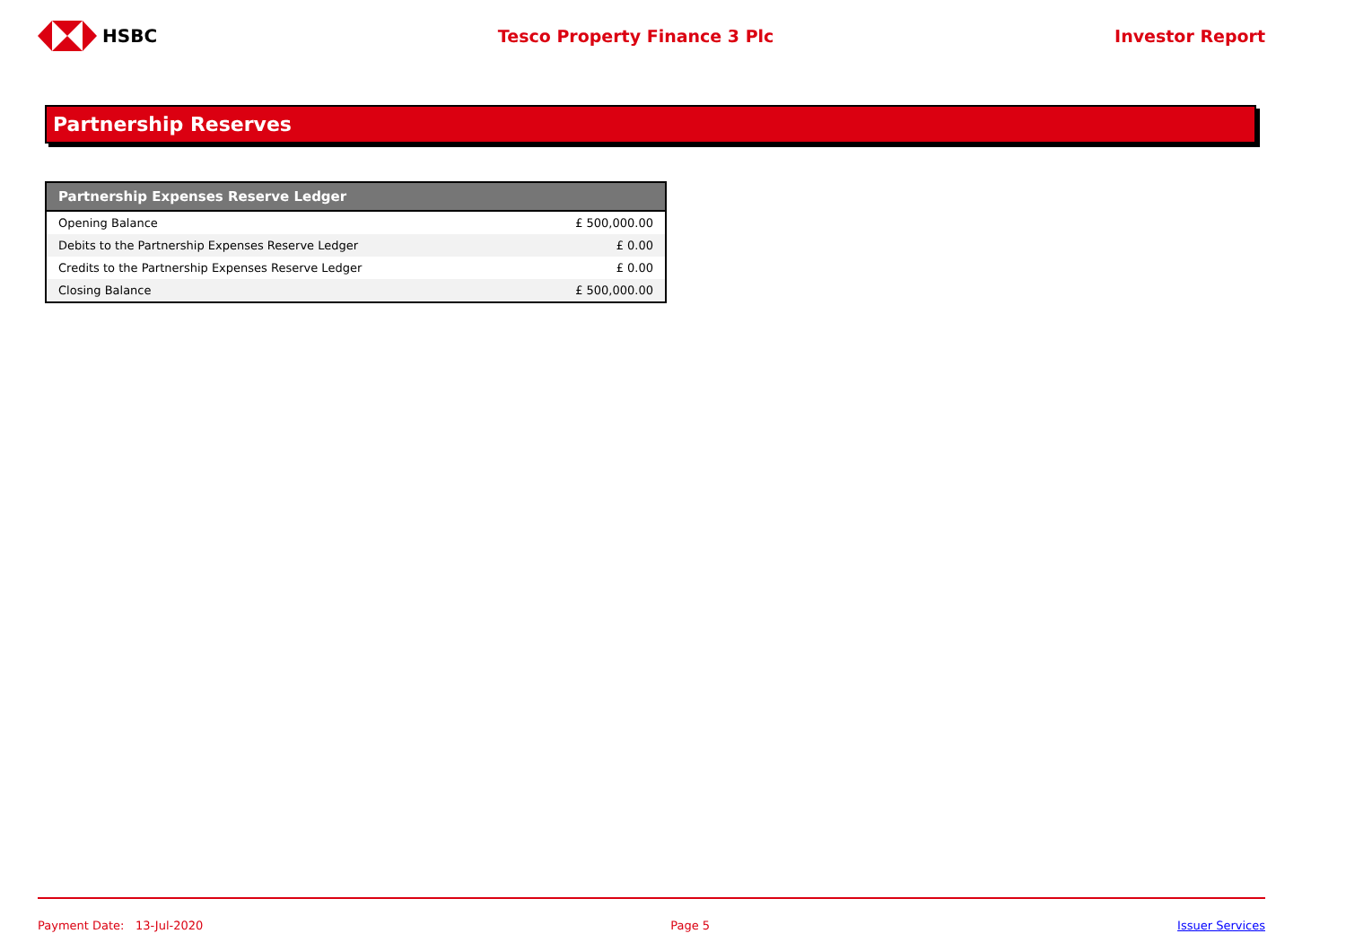HSBC Tesco Property Finance 3 Plc Investor Report
Partnership Reserves
| Partnership Expenses Reserve Ledger | |
| --- | --- |
| Opening Balance | £ 500,000.00 |
| Debits to the Partnership Expenses Reserve Ledger | £ 0.00 |
| Credits to the Partnership Expenses Reserve Ledger | £ 0.00 |
| Closing Balance | £ 500,000.00 |
Payment Date: 13-Jul-2020 Page 5 Issuer Services